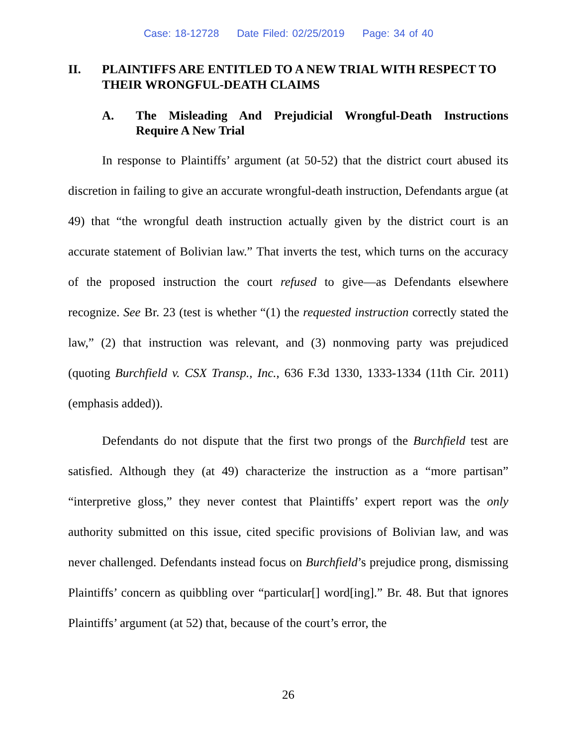Case: 18-12728 Date Filed: 02/25/2019 Page: 34 of 40
II. PLAINTIFFS ARE ENTITLED TO A NEW TRIAL WITH RESPECT TO THEIR WRONGFUL-DEATH CLAIMS
A. The Misleading And Prejudicial Wrongful-Death Instructions Require A New Trial
In response to Plaintiffs’ argument (at 50-52) that the district court abused its discretion in failing to give an accurate wrongful-death instruction, Defendants argue (at 49) that “the wrongful death instruction actually given by the district court is an accurate statement of Bolivian law.” That inverts the test, which turns on the accuracy of the proposed instruction the court refused to give—as Defendants elsewhere recognize. See Br. 23 (test is whether “(1) the requested instruction correctly stated the law,” (2) that instruction was relevant, and (3) nonmoving party was prejudiced (quoting Burchfield v. CSX Transp., Inc., 636 F.3d 1330, 1333-1334 (11th Cir. 2011) (emphasis added)).
Defendants do not dispute that the first two prongs of the Burchfield test are satisfied. Although they (at 49) characterize the instruction as a “more partisan” “interpretive gloss,” they never contest that Plaintiffs’ expert report was the only authority submitted on this issue, cited specific provisions of Bolivian law, and was never challenged. Defendants instead focus on Burchfield’s prejudice prong, dismissing Plaintiffs’ concern as quibbling over “particular[] word[ing].” Br. 48. But that ignores Plaintiffs’ argument (at 52) that, because of the court’s error, the
26